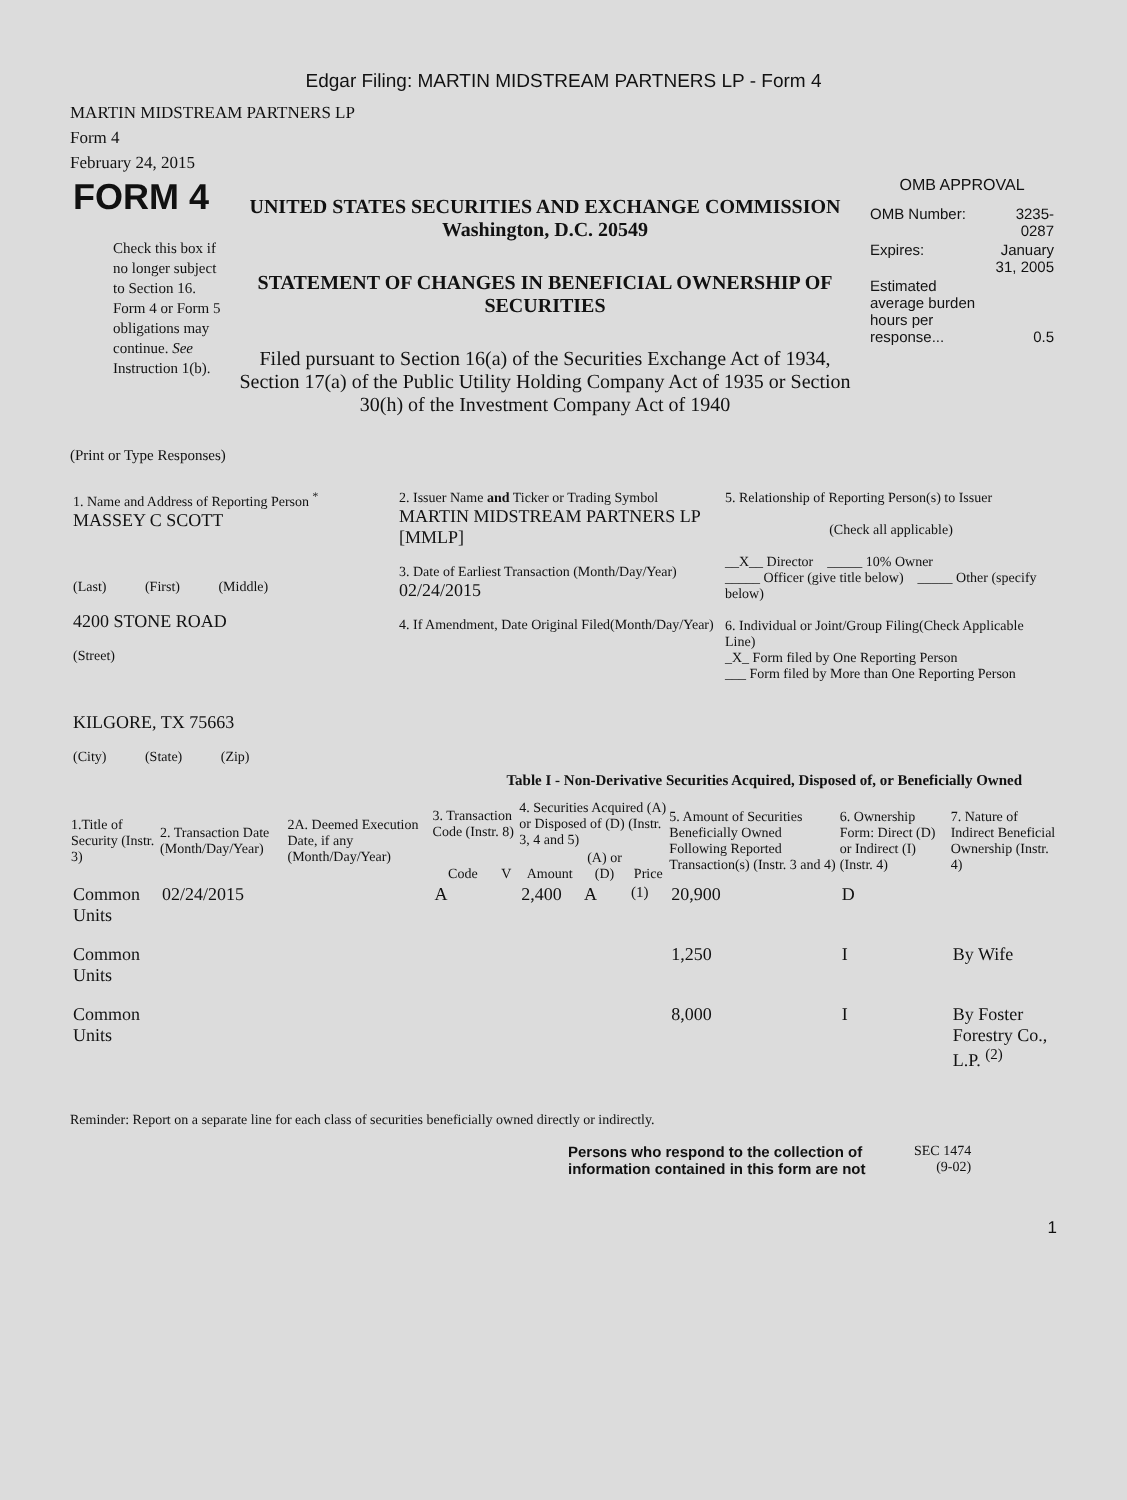Edgar Filing: MARTIN MIDSTREAM PARTNERS LP - Form 4
MARTIN MIDSTREAM PARTNERS LP
Form 4
February 24, 2015
| FORM 4 Check this box if no longer subject to Section 16. Form 4 or Form 5 obligations may continue. See Instruction 1(b). | UNITED STATES SECURITIES AND EXCHANGE COMMISSION Washington, D.C. 20549 STATEMENT OF CHANGES IN BENEFICIAL OWNERSHIP OF SECURITIES Filed pursuant to Section 16(a) of the Securities Exchange Act of 1934, Section 17(a) of the Public Utility Holding Company Act of 1935 or Section 30(h) of the Investment Company Act of 1940 | OMB APPROVAL / OMB Number: / 3235-0287 / / Expires: / January 31, 2005 / / Estimated average burden hours per response... / 0.5 / |
(Print or Type Responses)
| 1. Name and Address of Reporting Person <sup>*</sup> MASSEY C SCOTT (Last) (First) (Middle) 4200 STONE ROAD (Street) KILGORE, TX 75663 (City) (State) (Zip) | 2. Issuer Name and Ticker or Trading Symbol MARTIN MIDSTREAM PARTNERS LP [MMLP] 3. Date of Earliest Transaction (Month/Day/Year) 02/24/2015 4. If Amendment, Date Original Filed(Month/Day/Year) | 5. Relationship of Reporting Person(s) to Issuer (Check all applicable) __X__ Director _____ 10% Owner _____ Officer (give title below) _____ Other (specify below) 6. Individual or Joint/Group Filing(Check Applicable Line) _X_ Form filed by One Reporting Person ___ Form filed by More than One Reporting Person |
Table I - Non-Derivative Securities Acquired, Disposed of, or Beneficially Owned
| 1.Title of Security (Instr. 3) | 2. Transaction Date (Month/Day/Year) | 2A. Deemed Execution Date, if any (Month/Day/Year) | 3. Transaction Code (Instr. 8) | | 4. Securities Acquired (A) or Disposed of (D) (Instr. 3, 4 and 5) | | | 5. Amount of Securities Beneficially Owned Following Reported Transaction(s) (Instr. 3 and 4) | 6. Ownership Form: Direct (D) or Indirect (I) (Instr. 4) | 7. Nature of Indirect Beneficial Ownership (Instr. 4) |
| --- | --- | --- | --- | --- | --- | --- | --- | --- | --- | --- |
| | | | Code | V | Amount | (A) or (D) | Price | | | |
| Common Units | 02/24/2015 | | A | | 2,400 | A | <sup>(1)</sup> | 20,900 | D | |
| Common Units | | | | | | | | 1,250 | I | By Wife |
| Common Units | | | | | | | | 8,000 | I | By Foster Forestry Co., L.P. <sup>(2)</sup> |
Reminder: Report on a separate line for each class of securities beneficially owned directly or indirectly.
| Persons who respond to the collection of information contained in this form are not | SEC 1474 (9-02) |
1